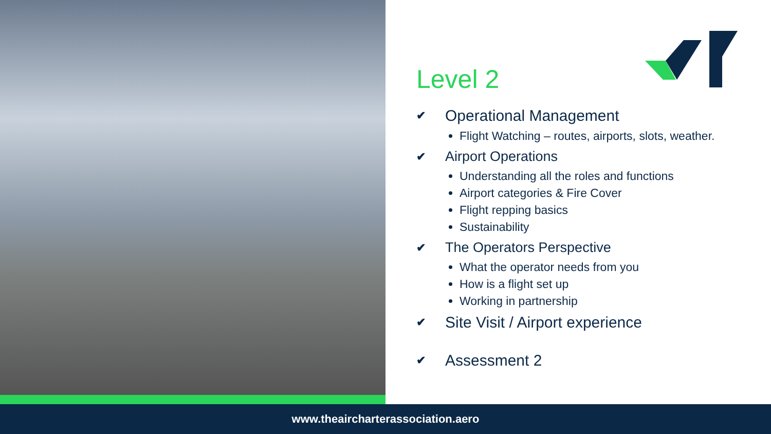Level 2
✔ Operational Management
Flight Watching – routes, airports, slots, weather.
✔ Airport Operations
Understanding all the roles and functions
Airport categories & Fire Cover
Flight repping basics
Sustainability
✔ The Operators Perspective
What the operator needs from you
How is a flight set up
Working in partnership
✔ Site Visit / Airport experience
✔ Assessment 2
www.theaircharterassociation.aero